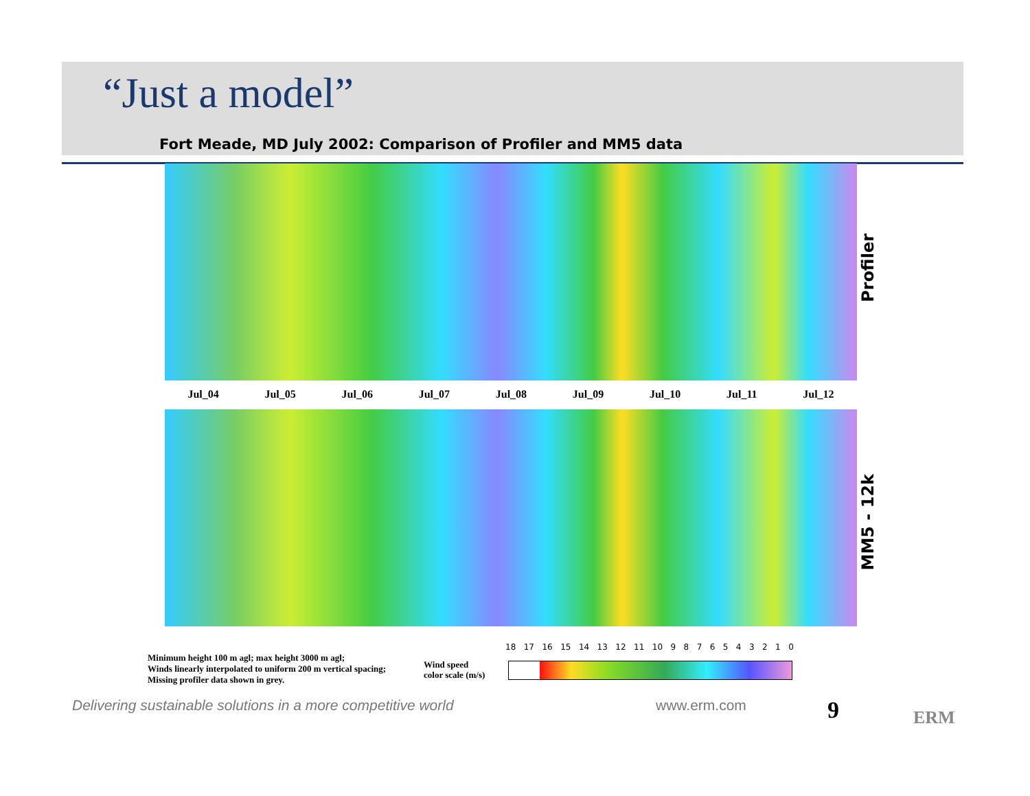“Just a model”
Fort Meade, MD July 2002: Comparison of Profiler and MM5 data
Profiler
Jul_04 Jul_05 Jul_06 Jul_07 Jul_08 Jul_09 Jul_10 Jul_11 Jul_12
MM5 - 12k
Minimum height 100 m agl; max height 3000 m agl;
Winds linearly interpolated to uniform 200 m vertical spacing;
Missing profiler data shown in grey.
Wind speed
color scale (m/s)
18 17 16 15 14 13 12 11 10 9 8 7 6 5 4 3 2 1 0
Delivering sustainable solutions in a more competitive world
www.erm.com 9 ERM